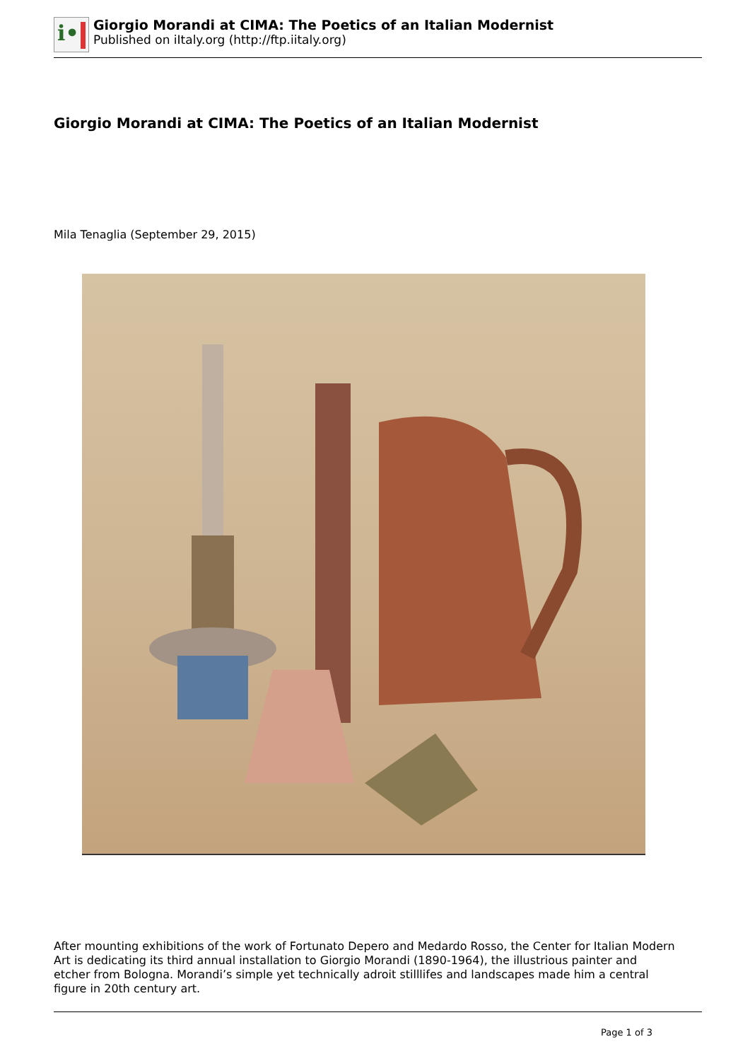i•
Giorgio Morandi at CIMA: The Poetics of an Italian Modernist
Published on iItaly.org (http://ftp.iitaly.org)
Giorgio Morandi at CIMA: The Poetics of an Italian Modernist
Mila Tenaglia (September 29, 2015)
After mounting exhibitions of the work of Fortunato Depero and Medardo Rosso, the Center for Italian Modern Art is dedicating its third annual installation to Giorgio Morandi (1890-1964), the illustrious painter and etcher from Bologna. Morandi’s simple yet technically adroit stilllifes and landscapes made him a central figure in 20th century art.
Page 1 of 3